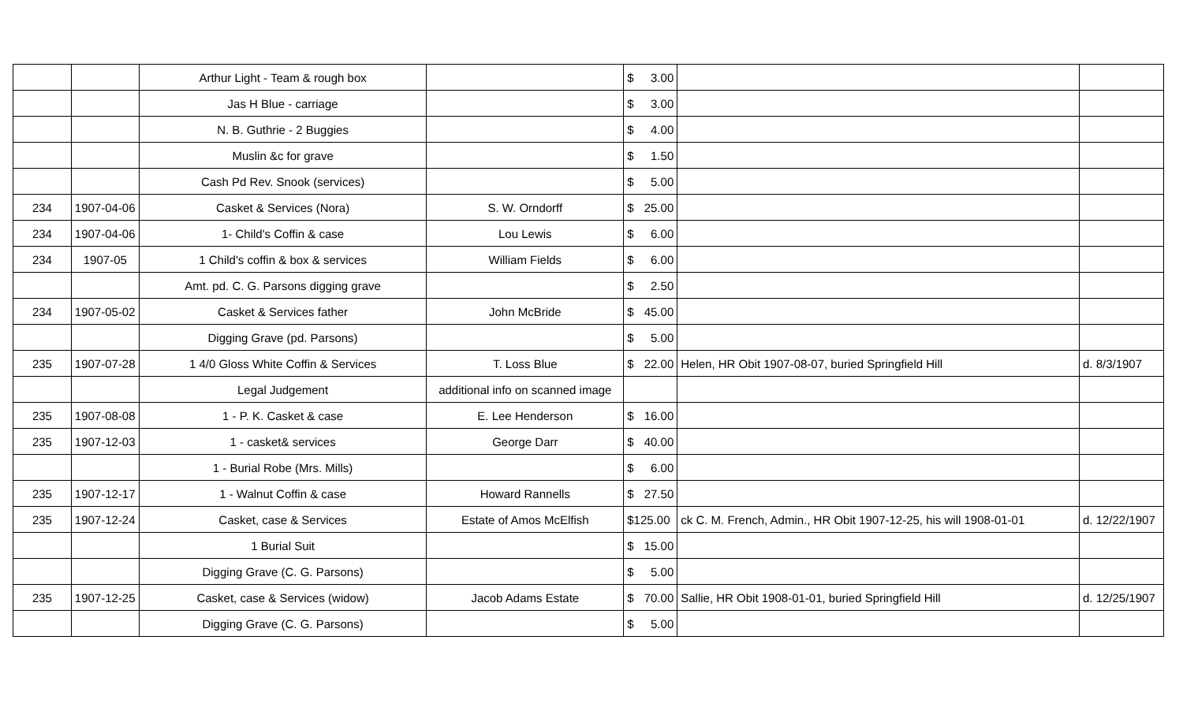| | | Arthur Light - Team & rough box | | $ 3.00 | | |
| | | Jas H Blue - carriage | | $ 3.00 | | |
| | | N. B. Guthrie - 2 Buggies | | $ 4.00 | | |
| | | Muslin &c for grave | | $ 1.50 | | |
| | | Cash Pd Rev. Snook (services) | | $ 5.00 | | |
| 234 | 1907-04-06 | Casket & Services (Nora) | S. W. Orndorff | $ 25.00 | | |
| 234 | 1907-04-06 | 1- Child's Coffin & case | Lou Lewis | $ 6.00 | | |
| 234 | 1907-05 | 1 Child's coffin & box & services | William Fields | $ 6.00 | | |
| | | Amt. pd. C. G. Parsons digging grave | | $ 2.50 | | |
| 234 | 1907-05-02 | Casket & Services father | John McBride | $ 45.00 | | |
| | | Digging Grave (pd. Parsons) | | $ 5.00 | | |
| 235 | 1907-07-28 | 1 4/0 Gloss White Coffin & Services | T. Loss Blue | $ 22.00 | Helen, HR Obit 1907-08-07, buried Springfield Hill | d. 8/3/1907 |
| | | Legal Judgement | additional info on scanned image | | | |
| 235 | 1907-08-08 | 1 - P. K. Casket & case | E. Lee Henderson | $ 16.00 | | |
| 235 | 1907-12-03 | 1 - casket& services | George Darr | $ 40.00 | | |
| | | 1 - Burial Robe (Mrs. Mills) | | $ 6.00 | | |
| 235 | 1907-12-17 | 1 - Walnut Coffin & case | Howard Rannells | $ 27.50 | | |
| 235 | 1907-12-24 | Casket, case & Services | Estate of Amos McElfish | $125.00 | ck C. M. French, Admin., HR Obit 1907-12-25, his will 1908-01-01 | d. 12/22/1907 |
| | | 1 Burial Suit | | $ 15.00 | | |
| | | Digging Grave (C. G. Parsons) | | $ 5.00 | | |
| 235 | 1907-12-25 | Casket, case & Services (widow) | Jacob Adams Estate | $ 70.00 | Sallie, HR Obit 1908-01-01, buried Springfield Hill | d. 12/25/1907 |
| | | Digging Grave (C. G. Parsons) | | $ 5.00 | | |